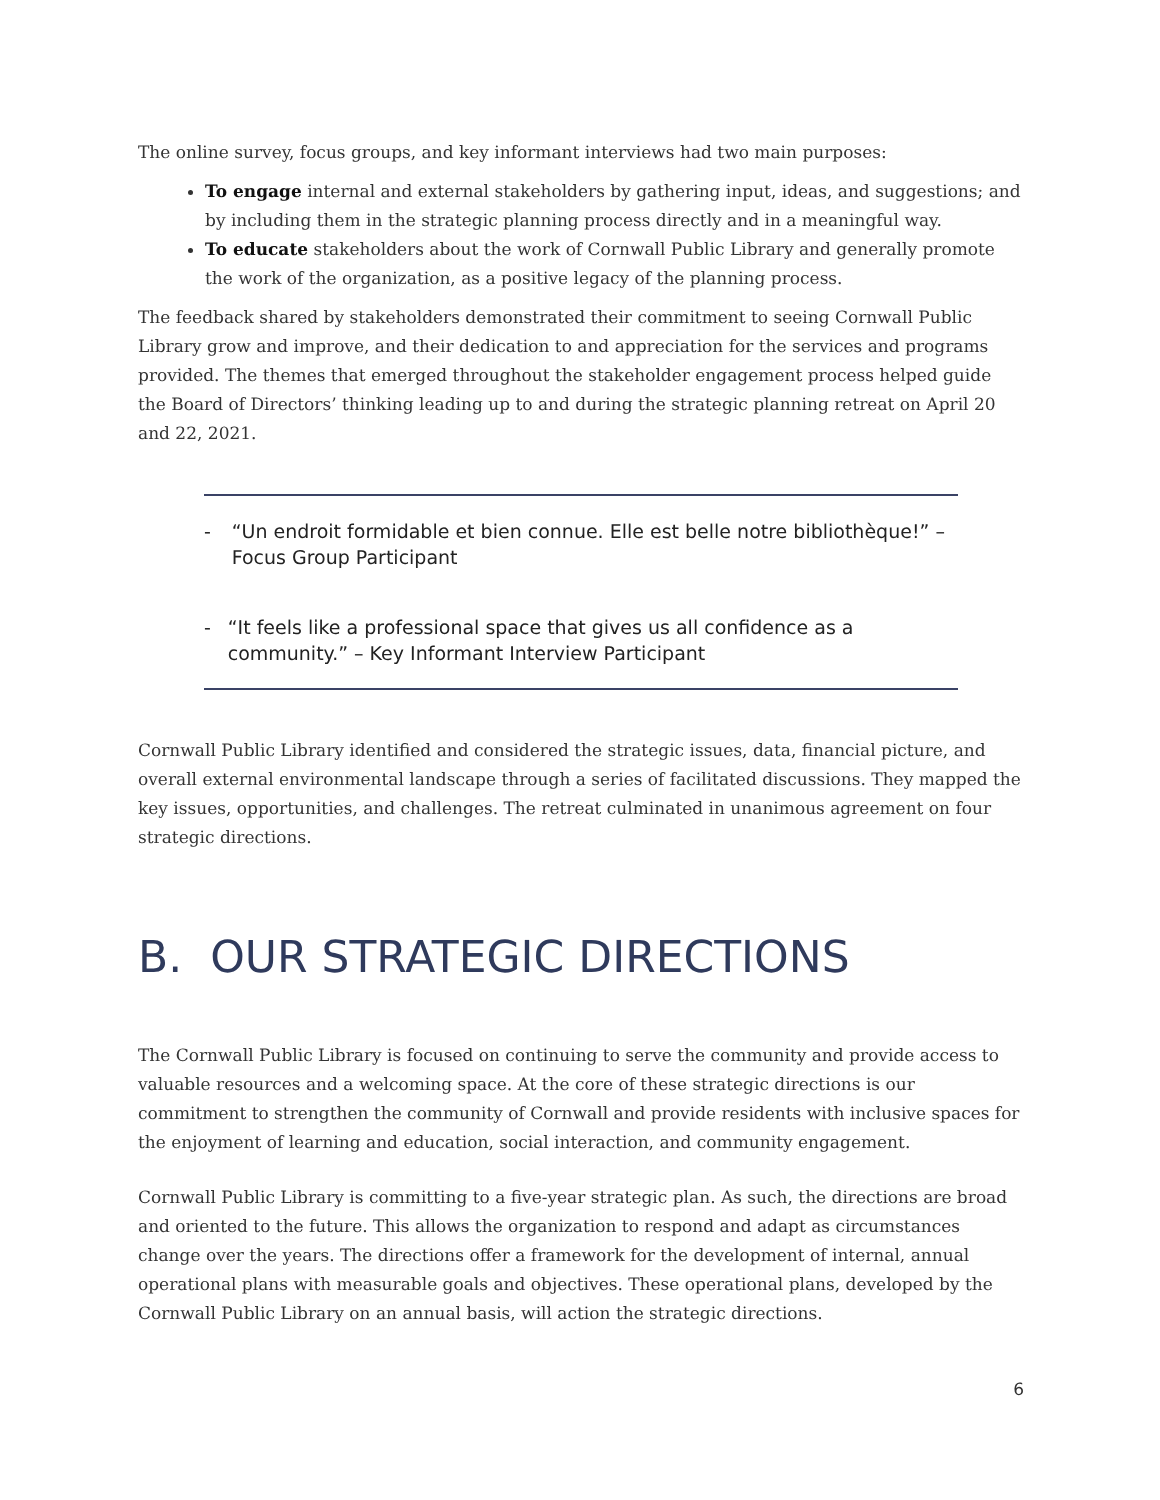The online survey, focus groups, and key informant interviews had two main purposes:
To engage internal and external stakeholders by gathering input, ideas, and suggestions; and by including them in the strategic planning process directly and in a meaningful way.
To educate stakeholders about the work of Cornwall Public Library and generally promote the work of the organization, as a positive legacy of the planning process.
The feedback shared by stakeholders demonstrated their commitment to seeing Cornwall Public Library grow and improve, and their dedication to and appreciation for the services and programs provided. The themes that emerged throughout the stakeholder engagement process helped guide the Board of Directors’ thinking leading up to and during the strategic planning retreat on April 20 and 22, 2021.
- “Un endroit formidable et bien connue. Elle est belle notre bibliothèque!” – Focus Group Participant
- “It feels like a professional space that gives us all confidence as a community.” – Key Informant Interview Participant
Cornwall Public Library identified and considered the strategic issues, data, financial picture, and overall external environmental landscape through a series of facilitated discussions. They mapped the key issues, opportunities, and challenges. The retreat culminated in unanimous agreement on four strategic directions.
B. OUR STRATEGIC DIRECTIONS
The Cornwall Public Library is focused on continuing to serve the community and provide access to valuable resources and a welcoming space. At the core of these strategic directions is our commitment to strengthen the community of Cornwall and provide residents with inclusive spaces for the enjoyment of learning and education, social interaction, and community engagement.
Cornwall Public Library is committing to a five-year strategic plan. As such, the directions are broad and oriented to the future. This allows the organization to respond and adapt as circumstances change over the years. The directions offer a framework for the development of internal, annual operational plans with measurable goals and objectives. These operational plans, developed by the Cornwall Public Library on an annual basis, will action the strategic directions.
6